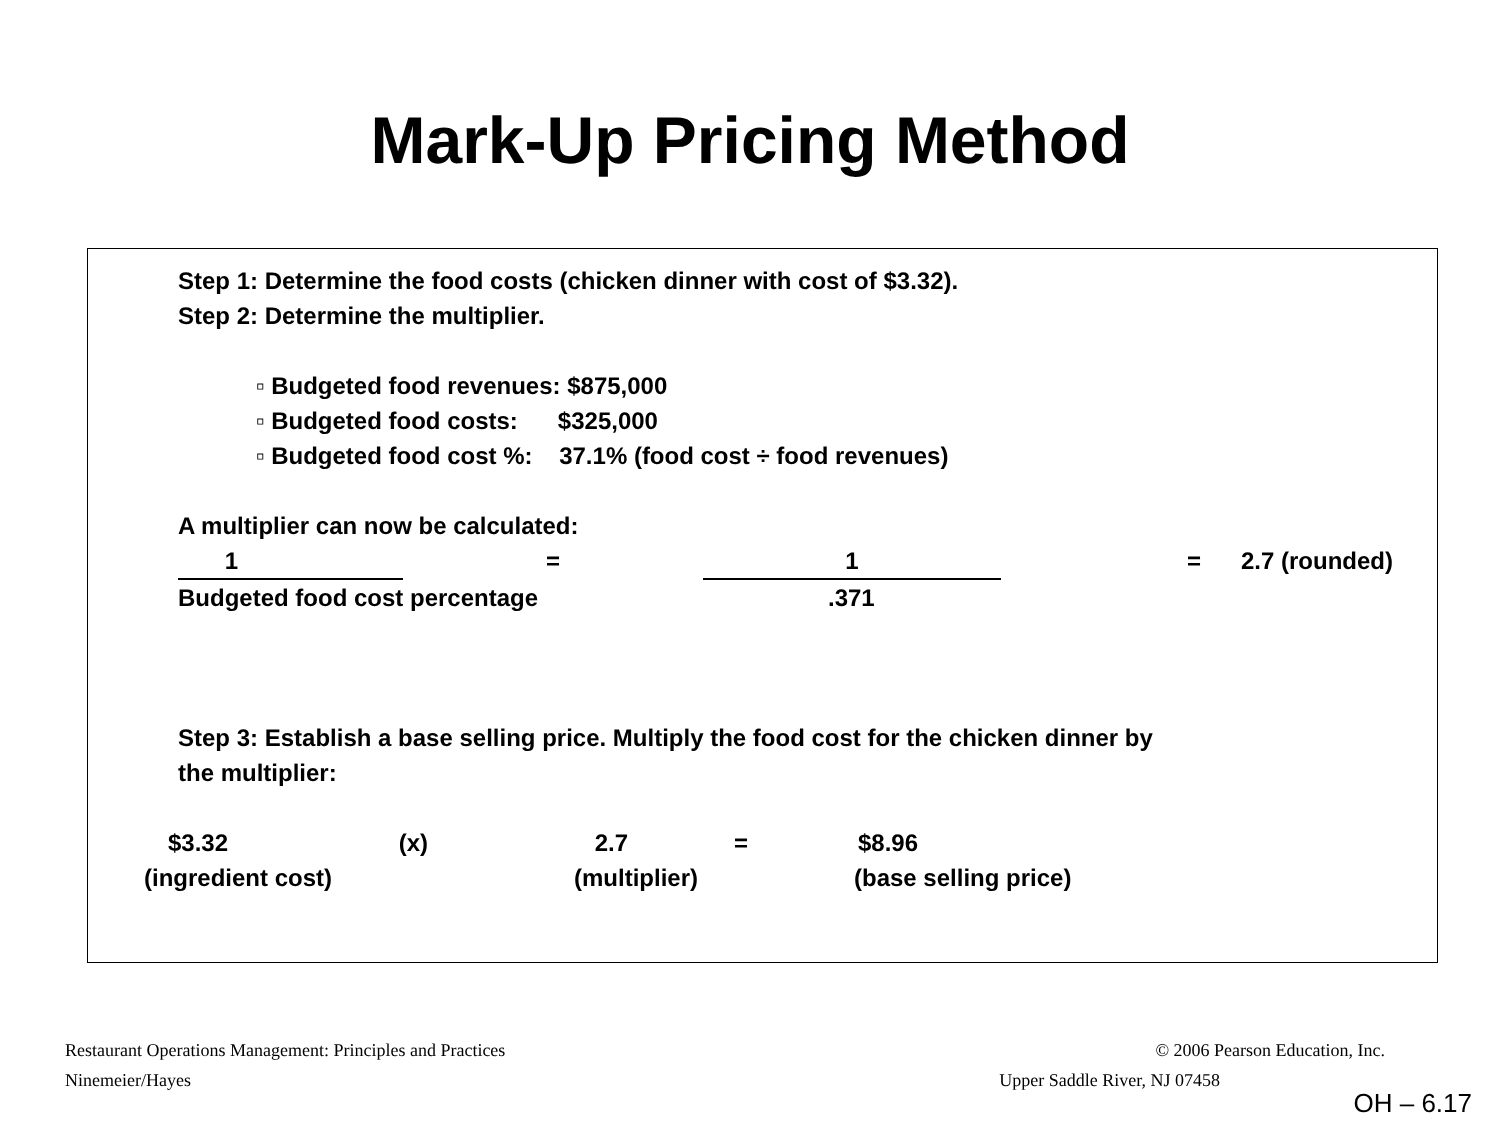Mark-Up Pricing Method
Step 1: Determine the food costs (chicken dinner with cost of $3.32).
Step 2: Determine the multiplier.
▫ Budgeted food revenues: $875,000
▫ Budgeted food costs: $325,000
▫ Budgeted food cost %: 37.1% (food cost ÷ food revenues)
A multiplier can now be calculated:
1 = 1 = 2.7 (rounded)
Budgeted food cost percentage.371
Step 3: Establish a base selling price. Multiply the food cost for the chicken dinner by
the multiplier:
$3.32 (x) 2.7 = $8.96
(ingredient cost) (multiplier) (base selling price)
Restaurant Operations Management: Principles and Practices © 2006 Pearson Education, Inc.
Ninemeier/Hayes Upper Saddle River, NJ 07458
OH – 6.17